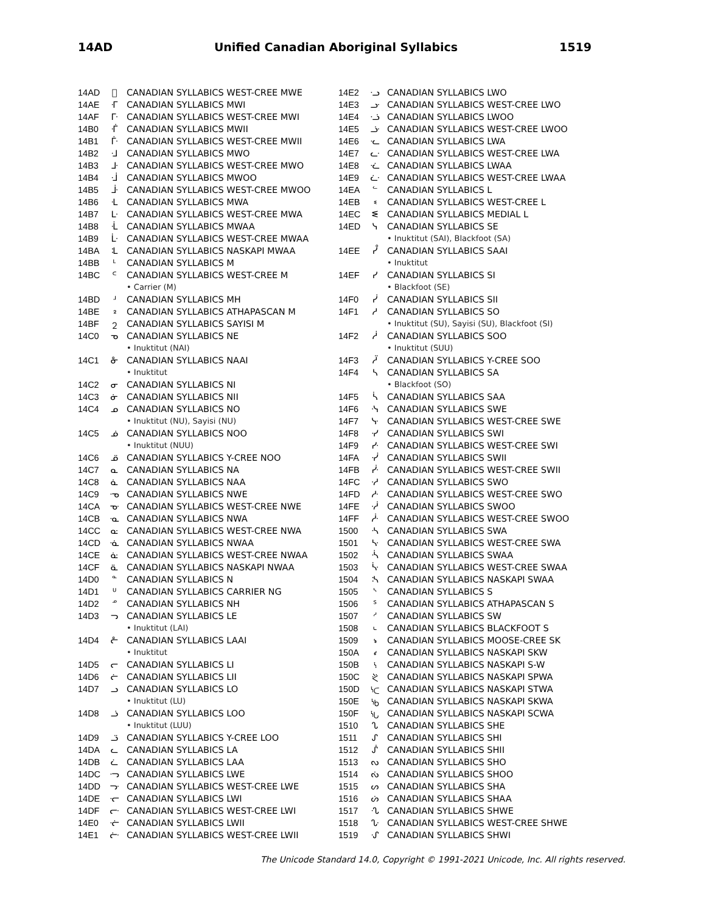14AD Unified Canadian Aboriginal Syllabics 1519
| 14AD | ᪿ | CANADIAN SYLLABICS WEST-CREE MWE |
| 14AE | ᒮ | CANADIAN SYLLABICS MWI |
| 14AF | ᒯ | CANADIAN SYLLABICS WEST-CREE MWI |
| 14B0 | ᒰ | CANADIAN SYLLABICS MWII |
| 14B1 | ᒱ | CANADIAN SYLLABICS WEST-CREE MWII |
| 14B2 | ᒲ | CANADIAN SYLLABICS MWO |
| 14B3 | ᒳ | CANADIAN SYLLABICS WEST-CREE MWO |
| 14B4 | ᒴ | CANADIAN SYLLABICS MWOO |
| 14B5 | ᒵ | CANADIAN SYLLABICS WEST-CREE MWOO |
| 14B6 | ᒶ | CANADIAN SYLLABICS MWA |
| 14B7 | ᒷ | CANADIAN SYLLABICS WEST-CREE MWA |
| 14B8 | ᒸ | CANADIAN SYLLABICS MWAA |
| 14B9 | ᒹ | CANADIAN SYLLABICS WEST-CREE MWAA |
| 14BA | ᒺ | CANADIAN SYLLABICS NASKAPI MWAA |
| 14BB | ᒻ | CANADIAN SYLLABICS M |
| 14BC | ᒼ | CANADIAN SYLLABICS WEST-CREE M |
| | | • Carrier (M) |
| 14BD | ᒽ | CANADIAN SYLLABICS MH |
| 14BE | ᒾ | CANADIAN SYLLABICS ATHAPASCAN M |
| 14BF | ᒿ | CANADIAN SYLLABICS SAYISI M |
| 14C0 | ᓀ | CANADIAN SYLLABICS NE |
| | | • Inuktitut (NAI) |
| 14C1 | ᓁ | CANADIAN SYLLABICS NAAI |
| | | • Inuktitut |
| 14C2 | ᓂ | CANADIAN SYLLABICS NI |
| 14C3 | ᓃ | CANADIAN SYLLABICS NII |
| 14C4 | ᓄ | CANADIAN SYLLABICS NO |
| | | • Inuktitut (NU), Sayisi (NU) |
| 14C5 | ᓅ | CANADIAN SYLLABICS NOO |
| | | • Inuktitut (NUU) |
| 14C6 | ᓆ | CANADIAN SYLLABICS Y-CREE NOO |
| 14C7 | ᓇ | CANADIAN SYLLABICS NA |
| 14C8 | ᓈ | CANADIAN SYLLABICS NAA |
| 14C9 | ᓉ | CANADIAN SYLLABICS NWE |
| 14CA | ᓊ | CANADIAN SYLLABICS WEST-CREE NWE |
| 14CB | ᓋ | CANADIAN SYLLABICS NWA |
| 14CC | ᓌ | CANADIAN SYLLABICS WEST-CREE NWA |
| 14CD | ᓍ | CANADIAN SYLLABICS NWAA |
| 14CE | ᓎ | CANADIAN SYLLABICS WEST-CREE NWAA |
| 14CF | ᓏ | CANADIAN SYLLABICS NASKAPI NWAA |
| 14D0 | ᓐ | CANADIAN SYLLABICS N |
| 14D1 | ᓑ | CANADIAN SYLLABICS CARRIER NG |
| 14D2 | ᓒ | CANADIAN SYLLABICS NH |
| 14D3 | ᓓ | CANADIAN SYLLABICS LE |
| | | • Inuktitut (LAI) |
| 14D4 | ᓔ | CANADIAN SYLLABICS LAAI |
| | | • Inuktitut |
| 14D5 | ᓕ | CANADIAN SYLLABICS LI |
| 14D6 | ᓖ | CANADIAN SYLLABICS LII |
| 14D7 | ᓗ | CANADIAN SYLLABICS LO |
| | | • Inuktitut (LU) |
| 14D8 | ᓘ | CANADIAN SYLLABICS LOO |
| | | • Inuktitut (LUU) |
| 14D9 | ᓙ | CANADIAN SYLLABICS Y-CREE LOO |
| 14DA | ᓚ | CANADIAN SYLLABICS LA |
| 14DB | ᓛ | CANADIAN SYLLABICS LAA |
| 14DC | ᓜ | CANADIAN SYLLABICS LWE |
| 14DD | ᓝ | CANADIAN SYLLABICS WEST-CREE LWE |
| 14DE | ᓞ | CANADIAN SYLLABICS LWI |
| 14DF | ᓟ | CANADIAN SYLLABICS WEST-CREE LWI |
| 14E0 | ᓠ | CANADIAN SYLLABICS LWII |
| 14E1 | ᓡ | CANADIAN SYLLABICS WEST-CREE LWII |
| 14E2 | ᓢ | CANADIAN SYLLABICS LWO |
| 14E3 | ᓣ | CANADIAN SYLLABICS WEST-CREE LWO |
| 14E4 | ᓤ | CANADIAN SYLLABICS LWOO |
| 14E5 | ᓥ | CANADIAN SYLLABICS WEST-CREE LWOO |
| 14E6 | ᓦ | CANADIAN SYLLABICS LWA |
| 14E7 | ᓧ | CANADIAN SYLLABICS WEST-CREE LWA |
| 14E8 | ᓨ | CANADIAN SYLLABICS LWAA |
| 14E9 | ᓩ | CANADIAN SYLLABICS WEST-CREE LWAA |
| 14EA | ᓪ | CANADIAN SYLLABICS L |
| 14EB | ᓫ | CANADIAN SYLLABICS WEST-CREE L |
| 14EC | ᓬ | CANADIAN SYLLABICS MEDIAL L |
| 14ED | ᓭ | CANADIAN SYLLABICS SE |
| | | • Inuktitut (SAI), Blackfoot (SA) |
| 14EE | ᓮ | CANADIAN SYLLABICS SAAI |
| | | • Inuktitut |
| 14EF | ᓯ | CANADIAN SYLLABICS SI |
| | | • Blackfoot (SE) |
| 14F0 | ᓰ | CANADIAN SYLLABICS SII |
| 14F1 | ᓱ | CANADIAN SYLLABICS SO |
| | | • Inuktitut (SU), Sayisi (SU), Blackfoot (SI) |
| 14F2 | ᓲ | CANADIAN SYLLABICS SOO |
| | | • Inuktitut (SUU) |
| 14F3 | ᓳ | CANADIAN SYLLABICS Y-CREE SOO |
| 14F4 | ᓴ | CANADIAN SYLLABICS SA |
| | | • Blackfoot (SO) |
| 14F5 | ᓵ | CANADIAN SYLLABICS SAA |
| 14F6 | ᓶ | CANADIAN SYLLABICS SWE |
| 14F7 | ᓷ | CANADIAN SYLLABICS WEST-CREE SWE |
| 14F8 | ᓸ | CANADIAN SYLLABICS SWI |
| 14F9 | ᓹ | CANADIAN SYLLABICS WEST-CREE SWI |
| 14FA | ᓺ | CANADIAN SYLLABICS SWII |
| 14FB | ᓻ | CANADIAN SYLLABICS WEST-CREE SWII |
| 14FC | ᓼ | CANADIAN SYLLABICS SWO |
| 14FD | ᓽ | CANADIAN SYLLABICS WEST-CREE SWO |
| 14FE | ᓾ | CANADIAN SYLLABICS SWOO |
| 14FF | ᓿ | CANADIAN SYLLABICS WEST-CREE SWOO |
| 1500 | ᔀ | CANADIAN SYLLABICS SWA |
| 1501 | ᔁ | CANADIAN SYLLABICS WEST-CREE SWA |
| 1502 | ᔂ | CANADIAN SYLLABICS SWAA |
| 1503 | ᔃ | CANADIAN SYLLABICS WEST-CREE SWAA |
| 1504 | ᔄ | CANADIAN SYLLABICS NASKAPI SWAA |
| 1505 | ᔅ | CANADIAN SYLLABICS S |
| 1506 | ᔆ | CANADIAN SYLLABICS ATHAPASCAN S |
| 1507 | ᔇ | CANADIAN SYLLABICS SW |
| 1508 | ᔈ | CANADIAN SYLLABICS BLACKFOOT S |
| 1509 | ᔉ | CANADIAN SYLLABICS MOOSE-CREE SK |
| 150A | ᔊ | CANADIAN SYLLABICS NASKAPI SKW |
| 150B | ᔋ | CANADIAN SYLLABICS NASKAPI S-W |
| 150C | ᔌ | CANADIAN SYLLABICS NASKAPI SPWA |
| 150D | ᔍ | CANADIAN SYLLABICS NASKAPI STWA |
| 150E | ᔎ | CANADIAN SYLLABICS NASKAPI SKWA |
| 150F | ᔏ | CANADIAN SYLLABICS NASKAPI SCWA |
| 1510 | ᔐ | CANADIAN SYLLABICS SHE |
| 1511 | ᔑ | CANADIAN SYLLABICS SHI |
| 1512 | ᔒ | CANADIAN SYLLABICS SHII |
| 1513 | ᔓ | CANADIAN SYLLABICS SHO |
| 1514 | ᔔ | CANADIAN SYLLABICS SHOO |
| 1515 | ᔕ | CANADIAN SYLLABICS SHA |
| 1516 | ᔖ | CANADIAN SYLLABICS SHAA |
| 1517 | ᔗ | CANADIAN SYLLABICS SHWE |
| 1518 | ᔘ | CANADIAN SYLLABICS WEST-CREE SHWE |
| 1519 | ᔙ | CANADIAN SYLLABICS SHWI |
The Unicode Standard 14.0, Copyright © 1991-2021 Unicode, Inc. All rights reserved.